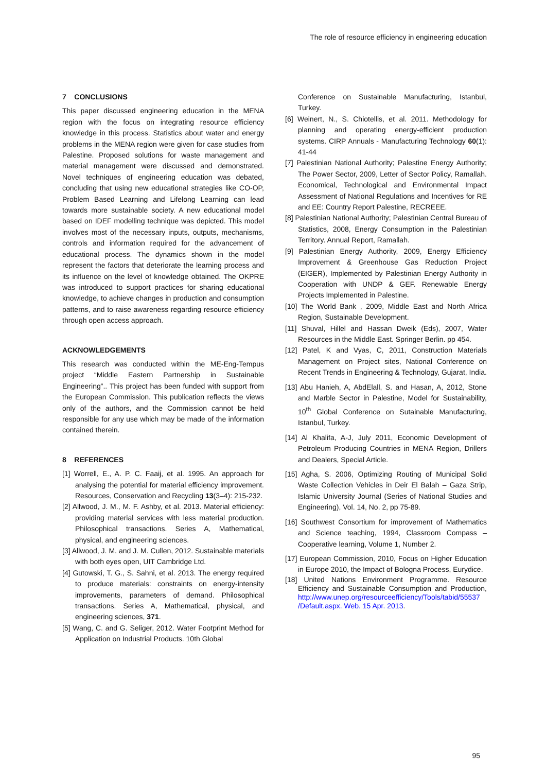The role of resource efficiency in engineering education
7 CONCLUSIONS
This paper discussed engineering education in the MENA region with the focus on integrating resource efficiency knowledge in this process. Statistics about water and energy problems in the MENA region were given for case studies from Palestine. Proposed solutions for waste management and material management were discussed and demonstrated. Novel techniques of engineering education was debated, concluding that using new educational strategies like CO-OP, Problem Based Learning and Lifelong Learning can lead towards more sustainable society. A new educational model based on IDEF modelling technique was depicted. This model involves most of the necessary inputs, outputs, mechanisms, controls and information required for the advancement of educational process. The dynamics shown in the model represent the factors that deteriorate the learning process and its influence on the level of knowledge obtained. The OKPRE was introduced to support practices for sharing educational knowledge, to achieve changes in production and consumption patterns, and to raise awareness regarding resource efficiency through open access approach.
ACKNOWLEDGEMENTS
This research was conducted within the ME-Eng-Tempus project “Middle Eastern Partnership in Sustainable Engineering”.. This project has been funded with support from the European Commission. This publication reflects the views only of the authors, and the Commission cannot be held responsible for any use which may be made of the information contained therein.
8 REFERENCES
[1] Worrell, E., A. P. C. Faaij, et al. 1995. An approach for analysing the potential for material efficiency improvement. Resources, Conservation and Recycling 13(3–4): 215-232.
[2] Allwood, J. M., M. F. Ashby, et al. 2013. Material efficiency: providing material services with less material production. Philosophical transactions. Series A, Mathematical, physical, and engineering sciences.
[3] Allwood, J. M. and J. M. Cullen, 2012. Sustainable materials with both eyes open, UIT Cambridge Ltd.
[4] Gutowski, T. G., S. Sahni, et al. 2013. The energy required to produce materials: constraints on energy-intensity improvements, parameters of demand. Philosophical transactions. Series A, Mathematical, physical, and engineering sciences, 371.
[5] Wang, C. and G. Seliger, 2012. Water Footprint Method for Application on Industrial Products. 10th Global
Conference on Sustainable Manufacturing, Istanbul, Turkey.
[6] Weinert, N., S. Chiotellis, et al. 2011. Methodology for planning and operating energy-efficient production systems. CIRP Annuals - Manufacturing Technology 60(1): 41-44
[7] Palestinian National Authority; Palestine Energy Authority; The Power Sector, 2009, Letter of Sector Policy, Ramallah. Economical, Technological and Environmental Impact Assessment of National Regulations and Incentives for RE and EE: Country Report Palestine, RECREEE.
[8] Palestinian National Authority; Palestinian Central Bureau of Statistics, 2008, Energy Consumption in the Palestinian Territory. Annual Report, Ramallah.
[9] Palestinian Energy Authority, 2009, Energy Efficiency Improvement & Greenhouse Gas Reduction Project (EIGER), Implemented by Palestinian Energy Authority in Cooperation with UNDP & GEF. Renewable Energy Projects Implemented in Palestine.
[10] The World Bank , 2009, Middle East and North Africa Region, Sustainable Development.
[11] Shuval, Hillel and Hassan Dweik (Eds), 2007, Water Resources in the Middle East. Springer Berlin. pp 454.
[12] Patel, K and Vyas, C, 2011, Construction Materials Management on Project sites, National Conference on Recent Trends in Engineering & Technology, Gujarat, India.
[13] Abu Hanieh, A, AbdElall, S. and Hasan, A, 2012, Stone and Marble Sector in Palestine, Model for Sustainability, 10<sup>th</sup> Global Conference on Sutainable Manufacturing, Istanbul, Turkey.
[14] Al Khalifa, A-J, July 2011, Economic Development of Petroleum Producing Countries in MENA Region, Drillers and Dealers, Special Article.
[15] Agha, S. 2006, Optimizing Routing of Municipal Solid Waste Collection Vehicles in Deir El Balah – Gaza Strip, Islamic University Journal (Series of National Studies and Engineering), Vol. 14, No. 2, pp 75-89.
[16] Southwest Consortium for improvement of Mathematics and Science teaching, 1994, Classroom Compass – Cooperative learning, Volume 1, Number 2.
[17] European Commission, 2010, Focus on Higher Education in Europe 2010, the Impact of Bologna Process, Eurydice.
[18] United Nations Environment Programme. Resource Efficiency and Sustainable Consumption and Production, http://www.unep.org/resourceefficiency/Tools/tabid/55537 /Default.aspx. Web. 15 Apr. 2013.
95